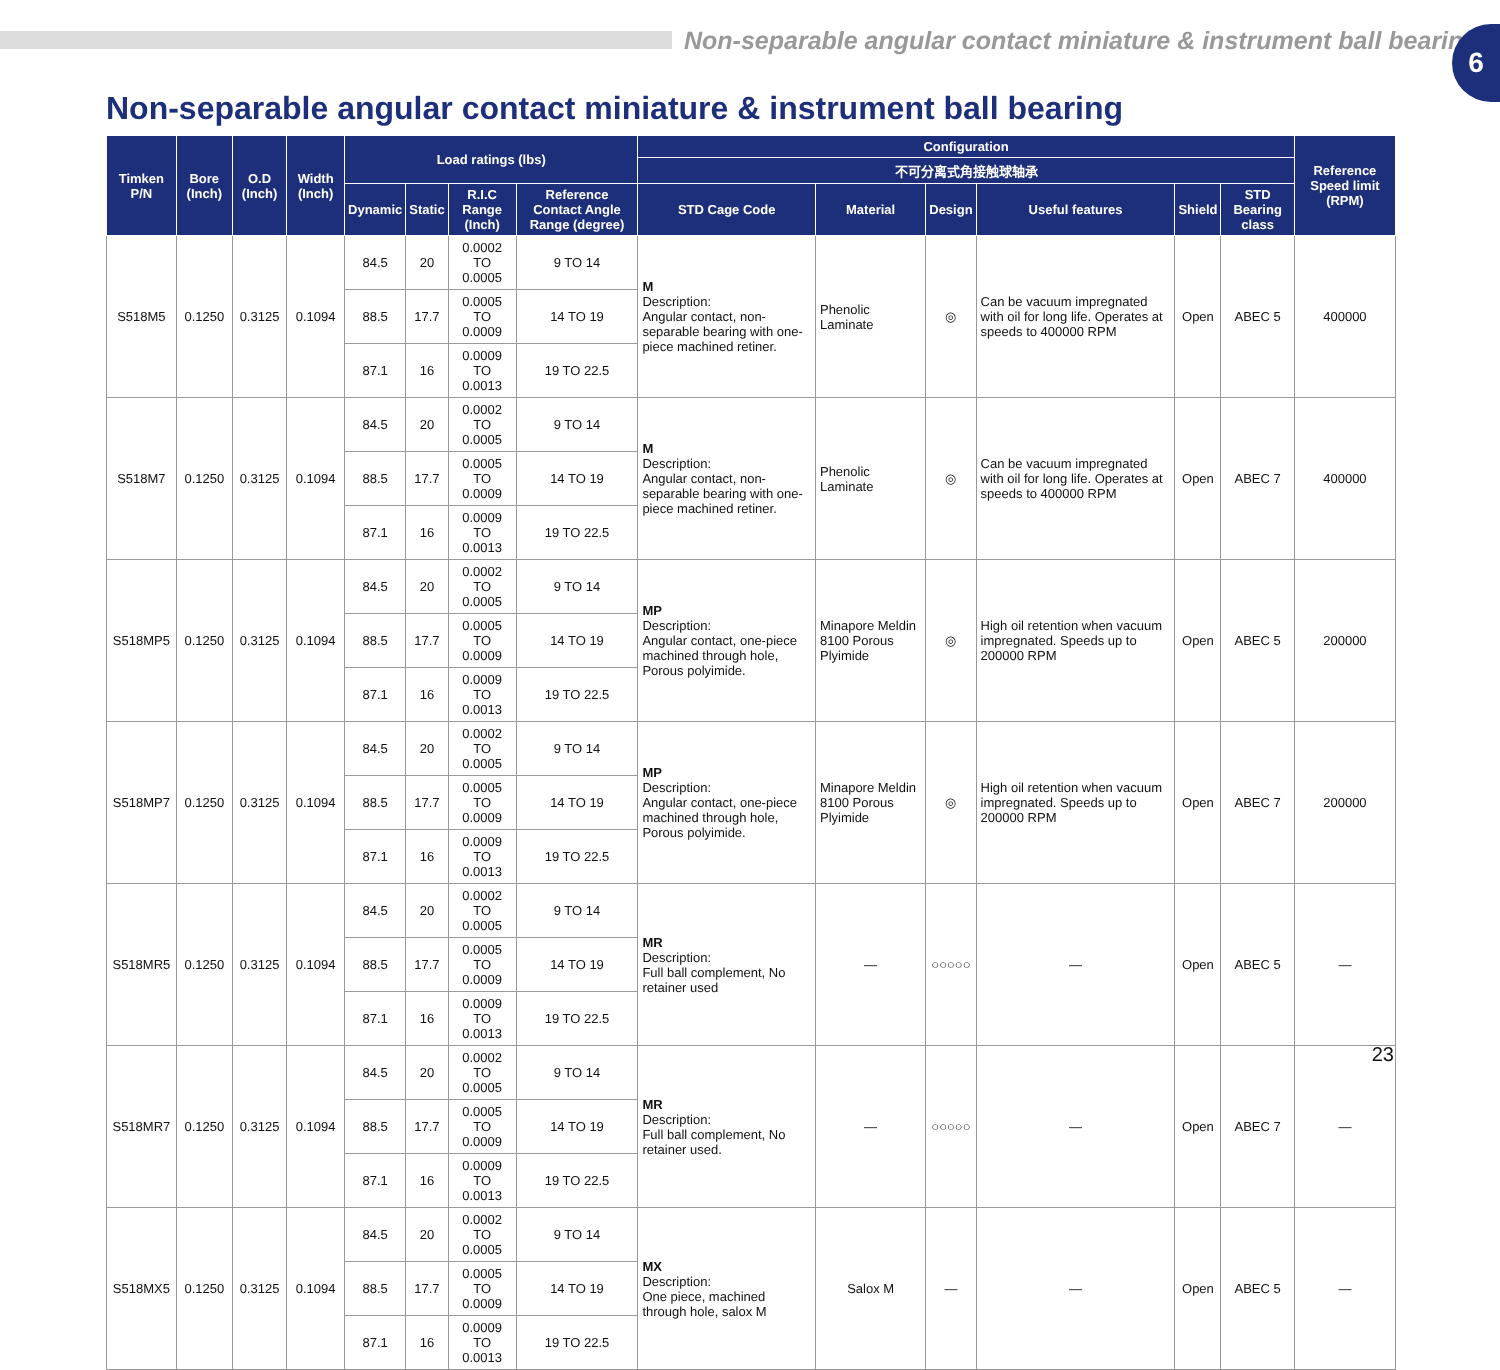Non-separable angular contact miniature & instrument ball bearing
6
Non-separable angular contact miniature & instrument ball bearing
| Timken P/N | Bore (Inch) | O.D (Inch) | Width (Inch) | Load ratings (lbs) | | | | Configuration | | | | | | Reference Speed limit (RPM) |
| --- | --- | --- | --- | --- | --- | --- | --- | --- | --- | --- | --- | --- | --- | --- |
| | | | | | | | | 不可分离式角接触球轴承 | | | | | | |
| | | | | Dynamic | Static | R.I.C Range (Inch) | Reference Contact Angle Range (degree) | STD Cage Code | Material | Design | Useful features | Shield | STD Bearing class | |
| S518M5 | 0.1250 | 0.3125 | 0.1094 | 84.5 | 20 | 0.0002 TO 0.0005 | 9 TO 14 | M Description: Angular contact, non-separable bearing with one-piece machined retiner. | Phenolic Laminate | ◎ | Can be vacuum impregnated with oil for long life. Operates at speeds to 400000 RPM | Open | ABEC 5 | 400000 |
| | | | | 88.5 | 17.7 | 0.0005 TO 0.0009 | 14 TO 19 | | | | | | | |
| | | | | 87.1 | 16 | 0.0009 TO 0.0013 | 19 TO 22.5 | | | | | | | |
| S518M7 | 0.1250 | 0.3125 | 0.1094 | 84.5 | 20 | 0.0002 TO 0.0005 | 9 TO 14 | M Description: Angular contact, non-separable bearing with one-piece machined retiner. | Phenolic Laminate | ◎ | Can be vacuum impregnated with oil for long life. Operates at speeds to 400000 RPM | Open | ABEC 7 | 400000 |
| | | | | 88.5 | 17.7 | 0.0005 TO 0.0009 | 14 TO 19 | | | | | | | |
| | | | | 87.1 | 16 | 0.0009 TO 0.0013 | 19 TO 22.5 | | | | | | | |
| S518MP5 | 0.1250 | 0.3125 | 0.1094 | 84.5 | 20 | 0.0002 TO 0.0005 | 9 TO 14 | MP Description: Angular contact, one-piece machined through hole, Porous polyimide. | Minapore Meldin 8100 Porous Plyimide | ◎ | High oil retention when vacuum impregnated. Speeds up to 200000 RPM | Open | ABEC 5 | 200000 |
| | | | | 88.5 | 17.7 | 0.0005 TO 0.0009 | 14 TO 19 | | | | | | | |
| | | | | 87.1 | 16 | 0.0009 TO 0.0013 | 19 TO 22.5 | | | | | | | |
| S518MP7 | 0.1250 | 0.3125 | 0.1094 | 84.5 | 20 | 0.0002 TO 0.0005 | 9 TO 14 | MP Description: Angular contact, one-piece machined through hole, Porous polyimide. | Minapore Meldin 8100 Porous Plyimide | ◎ | High oil retention when vacuum impregnated. Speeds up to 200000 RPM | Open | ABEC 7 | 200000 |
| | | | | 88.5 | 17.7 | 0.0005 TO 0.0009 | 14 TO 19 | | | | | | | |
| | | | | 87.1 | 16 | 0.0009 TO 0.0013 | 19 TO 22.5 | | | | | | | |
| S518MR5 | 0.1250 | 0.3125 | 0.1094 | 84.5 | 20 | 0.0002 TO 0.0005 | 9 TO 14 | MR Description: Full ball complement, No retainer used | — | ○○○○○ | — | Open | ABEC 5 | — |
| | | | | 88.5 | 17.7 | 0.0005 TO 0.0009 | 14 TO 19 | | | | | | | |
| | | | | 87.1 | 16 | 0.0009 TO 0.0013 | 19 TO 22.5 | | | | | | | |
| S518MR7 | 0.1250 | 0.3125 | 0.1094 | 84.5 | 20 | 0.0002 TO 0.0005 | 9 TO 14 | MR Description: Full ball complement, No retainer used. | — | ○○○○○ | — | Open | ABEC 7 | — |
| | | | | 88.5 | 17.7 | 0.0005 TO 0.0009 | 14 TO 19 | | | | | | | |
| | | | | 87.1 | 16 | 0.0009 TO 0.0013 | 19 TO 22.5 | | | | | | | |
| S518MX5 | 0.1250 | 0.3125 | 0.1094 | 84.5 | 20 | 0.0002 TO 0.0005 | 9 TO 14 | MX Description: One piece, machined through hole, salox M | Salox M | — | — | Open | ABEC 5 | — |
| | | | | 88.5 | 17.7 | 0.0005 TO 0.0009 | 14 TO 19 | | | | | | | |
| | | | | 87.1 | 16 | 0.0009 TO 0.0013 | 19 TO 22.5 | | | | | | | |
23